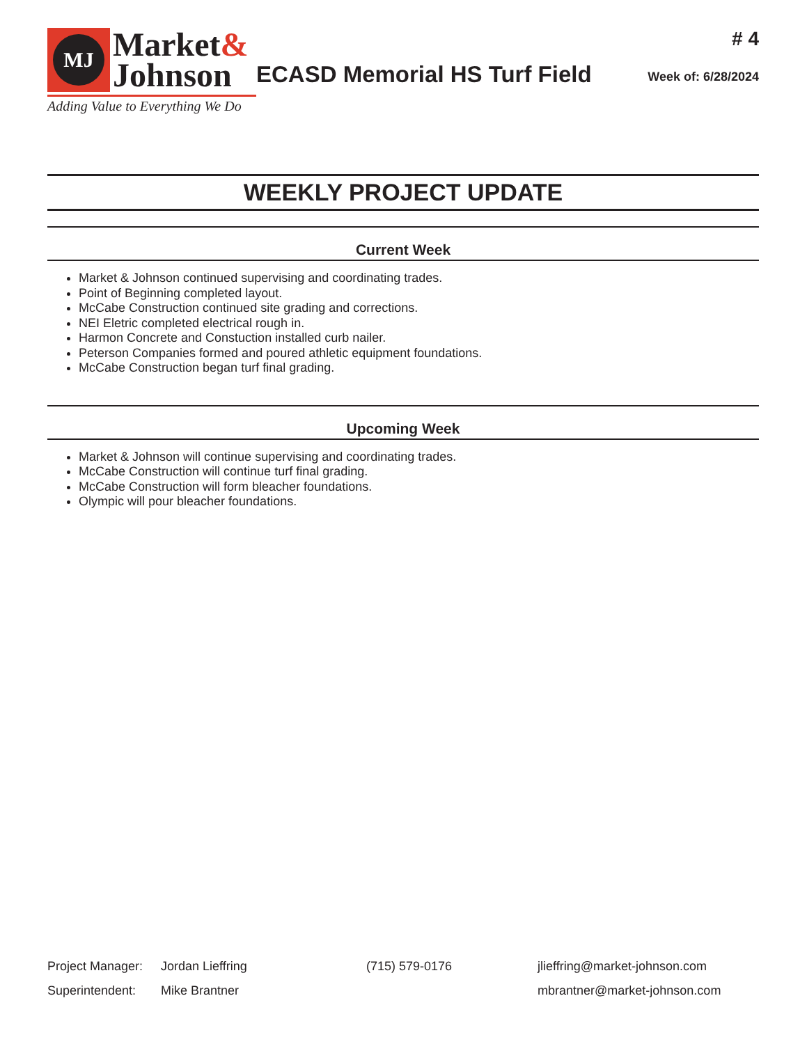MJ
Market&
Johnson
Adding Value to Everything We Do
ECASD Memorial HS Turf Field
# 4
Week of: 6/28/2024
WEEKLY PROJECT UPDATE
Current Week
Market & Johnson continued supervising and coordinating trades.
Point of Beginning completed layout.
McCabe Construction continued site grading and corrections.
NEI Eletric completed electrical rough in.
Harmon Concrete and Constuction installed curb nailer.
Peterson Companies formed and poured athletic equipment foundations.
McCabe Construction began turf final grading.
Upcoming Week
Market & Johnson will continue supervising and coordinating trades.
McCabe Construction will continue turf final grading.
McCabe Construction will form bleacher foundations.
Olympic will pour bleacher foundations.
Project Manager: Jordan Lieffring (715) 579-0176 jlieffring@market-johnson.com
Superintendent: Mike Brantner mbrantner@market-johnson.com